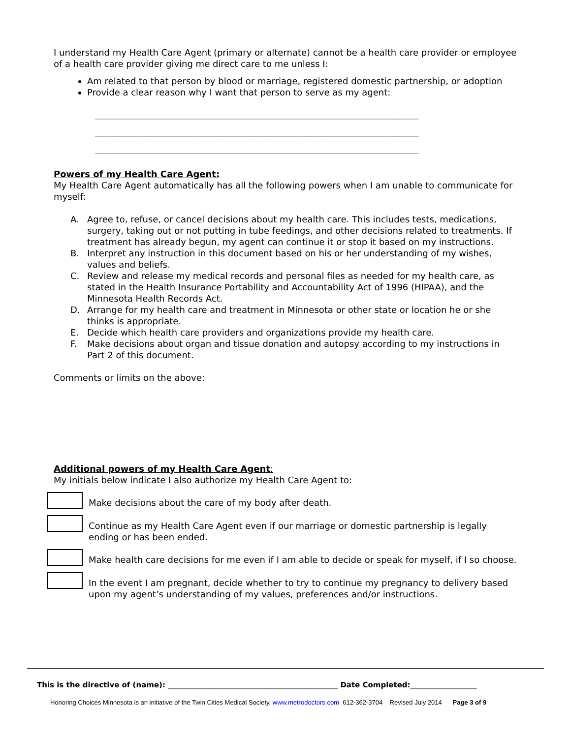I understand my Health Care Agent (primary or alternate) cannot be a health care provider or employee of a health care provider giving me direct care to me unless I:
Am related to that person by blood or marriage, registered domestic partnership, or adoption
Provide a clear reason why I want that person to serve as my agent:
______________________________________________________________________________
______________________________________________________________________________
______________________________________________________________________________
Powers of my Health Care Agent:
My Health Care Agent automatically has all the following powers when I am unable to communicate for myself:
A. Agree to, refuse, or cancel decisions about my health care. This includes tests, medications, surgery, taking out or not putting in tube feedings, and other decisions related to treatments. If treatment has already begun, my agent can continue it or stop it based on my instructions.
B. Interpret any instruction in this document based on his or her understanding of my wishes, values and beliefs.
C. Review and release my medical records and personal files as needed for my health care, as stated in the Health Insurance Portability and Accountability Act of 1996 (HIPAA), and the Minnesota Health Records Act.
D. Arrange for my health care and treatment in Minnesota or other state or location he or she thinks is appropriate.
E. Decide which health care providers and organizations provide my health care.
F. Make decisions about organ and tissue donation and autopsy according to my instructions in Part 2 of this document.
Comments or limits on the above:
Additional powers of my Health Care Agent:
My initials below indicate I also authorize my Health Care Agent to:
Make decisions about the care of my body after death.
Continue as my Health Care Agent even if our marriage or domestic partnership is legally ending or has been ended.
Make health care decisions for me even if I am able to decide or speak for myself, if I so choose.
In the event I am pregnant, decide whether to try to continue my pregnancy to delivery based upon my agent’s understanding of my values, preferences and/or instructions.
This is the directive of (name): ______________________________________________ Date Completed:__________________
Honoring Choices Minnesota is an initiative of the Twin Cities Medical Society. www.metrodoctors.com 612-362-3704 Revised July 2014 Page 3 of 9